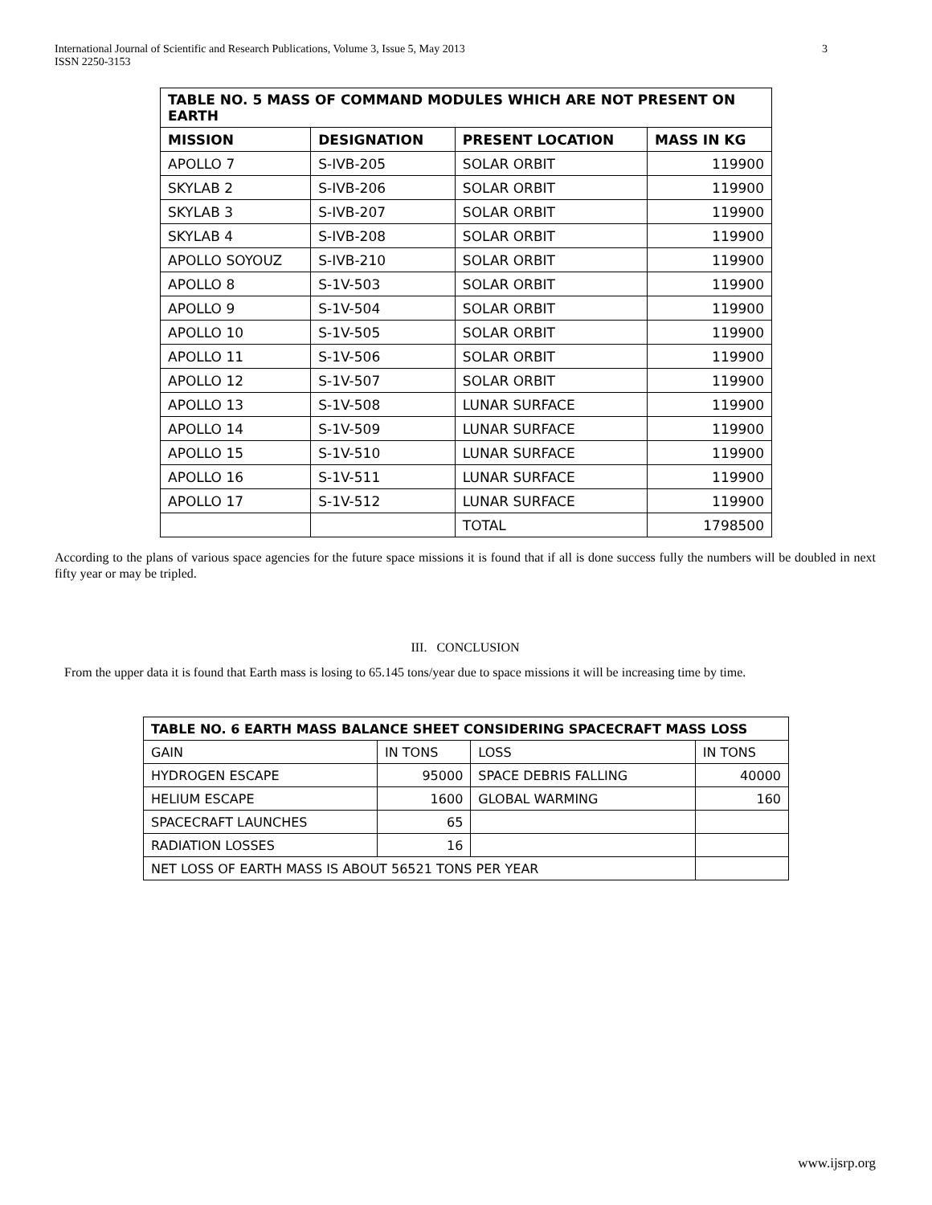International Journal of Scientific and Research Publications, Volume 3, Issue 5, May 2013
ISSN 2250-3153
3
| TABLE NO. 5 MASS OF COMMAND MODULES WHICH ARE NOT PRESENT ON EARTH | | | |
| --- | --- | --- | --- |
| MISSION | DESIGNATION | PRESENT LOCATION | MASS IN KG |
| APOLLO 7 | S-IVB-205 | SOLAR ORBIT | 119900 |
| SKYLAB 2 | S-IVB-206 | SOLAR ORBIT | 119900 |
| SKYLAB 3 | S-IVB-207 | SOLAR ORBIT | 119900 |
| SKYLAB 4 | S-IVB-208 | SOLAR ORBIT | 119900 |
| APOLLO SOYOUZ | S-IVB-210 | SOLAR ORBIT | 119900 |
| APOLLO 8 | S-1V-503 | SOLAR ORBIT | 119900 |
| APOLLO 9 | S-1V-504 | SOLAR ORBIT | 119900 |
| APOLLO 10 | S-1V-505 | SOLAR ORBIT | 119900 |
| APOLLO 11 | S-1V-506 | SOLAR ORBIT | 119900 |
| APOLLO 12 | S-1V-507 | SOLAR ORBIT | 119900 |
| APOLLO 13 | S-1V-508 | LUNAR SURFACE | 119900 |
| APOLLO 14 | S-1V-509 | LUNAR SURFACE | 119900 |
| APOLLO 15 | S-1V-510 | LUNAR SURFACE | 119900 |
| APOLLO 16 | S-1V-511 | LUNAR SURFACE | 119900 |
| APOLLO 17 | S-1V-512 | LUNAR SURFACE | 119900 |
| | | TOTAL | 1798500 |
According to the plans of various space agencies for the future space missions it is found that if all is done success fully the numbers will be doubled in next fifty year or may be tripled.
III. CONCLUSION
From the upper data it is found that Earth mass is losing to 65.145 tons/year due to space missions it will be increasing time by time.
| TABLE NO. 6 EARTH MASS BALANCE SHEET CONSIDERING SPACECRAFT MASS LOSS | | | |
| --- | --- | --- | --- |
| GAIN | IN TONS | LOSS | IN TONS |
| HYDROGEN ESCAPE | 95000 | SPACE DEBRIS FALLING | 40000 |
| HELIUM ESCAPE | 1600 | GLOBAL WARMING | 160 |
| SPACECRAFT LAUNCHES | 65 | | |
| RADIATION LOSSES | 16 | | |
| NET LOSS OF EARTH MASS IS ABOUT 56521 TONS PER YEAR | | | |
www.ijsrp.org